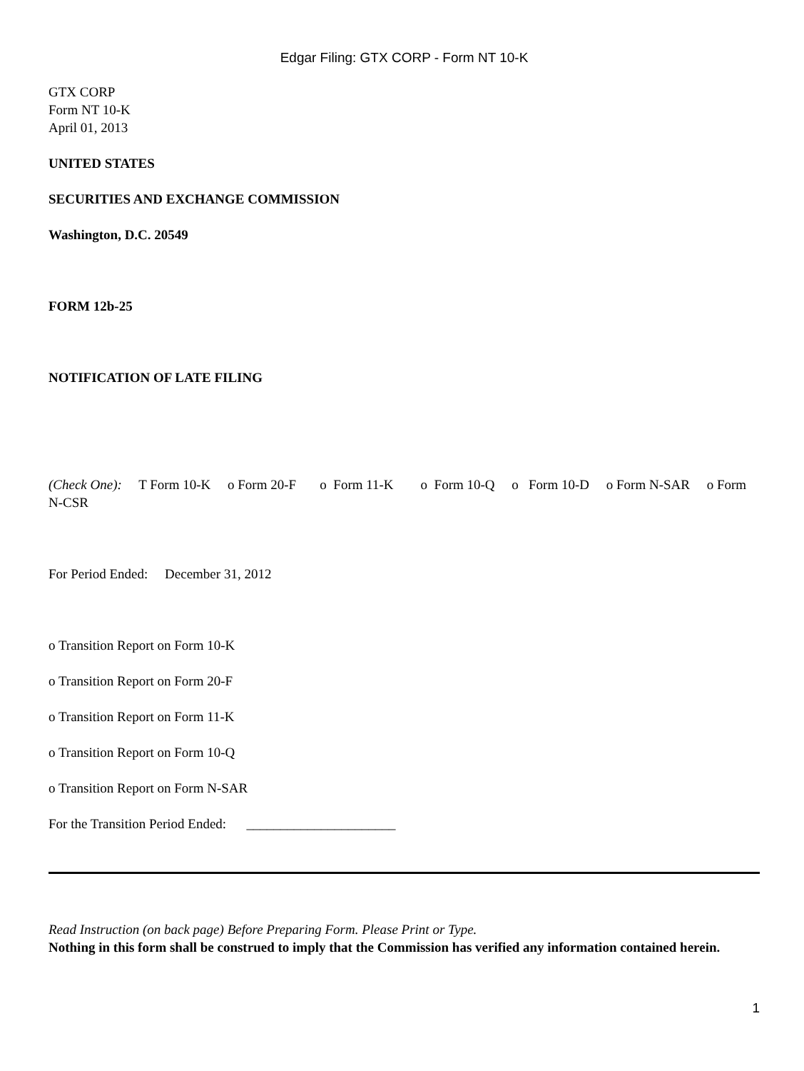Edgar Filing: GTX CORP - Form NT 10-K
GTX CORP
Form NT 10-K
April 01, 2013
UNITED STATES
SECURITIES AND EXCHANGE COMMISSION
Washington, D.C. 20549
FORM 12b-25
NOTIFICATION OF LATE FILING
(Check One): T Form 10-K o Form 20-F o Form 11-K o Form 10-Q o Form 10-D o Form N-SAR o Form N-CSR
For Period Ended: December 31, 2012
o Transition Report on Form 10-K
o Transition Report on Form 20-F
o Transition Report on Form 11-K
o Transition Report on Form 10-Q
o Transition Report on Form N-SAR
For the Transition Period Ended: ______________________
Read Instruction (on back page) Before Preparing Form. Please Print or Type.
Nothing in this form shall be construed to imply that the Commission has verified any information contained herein.
1